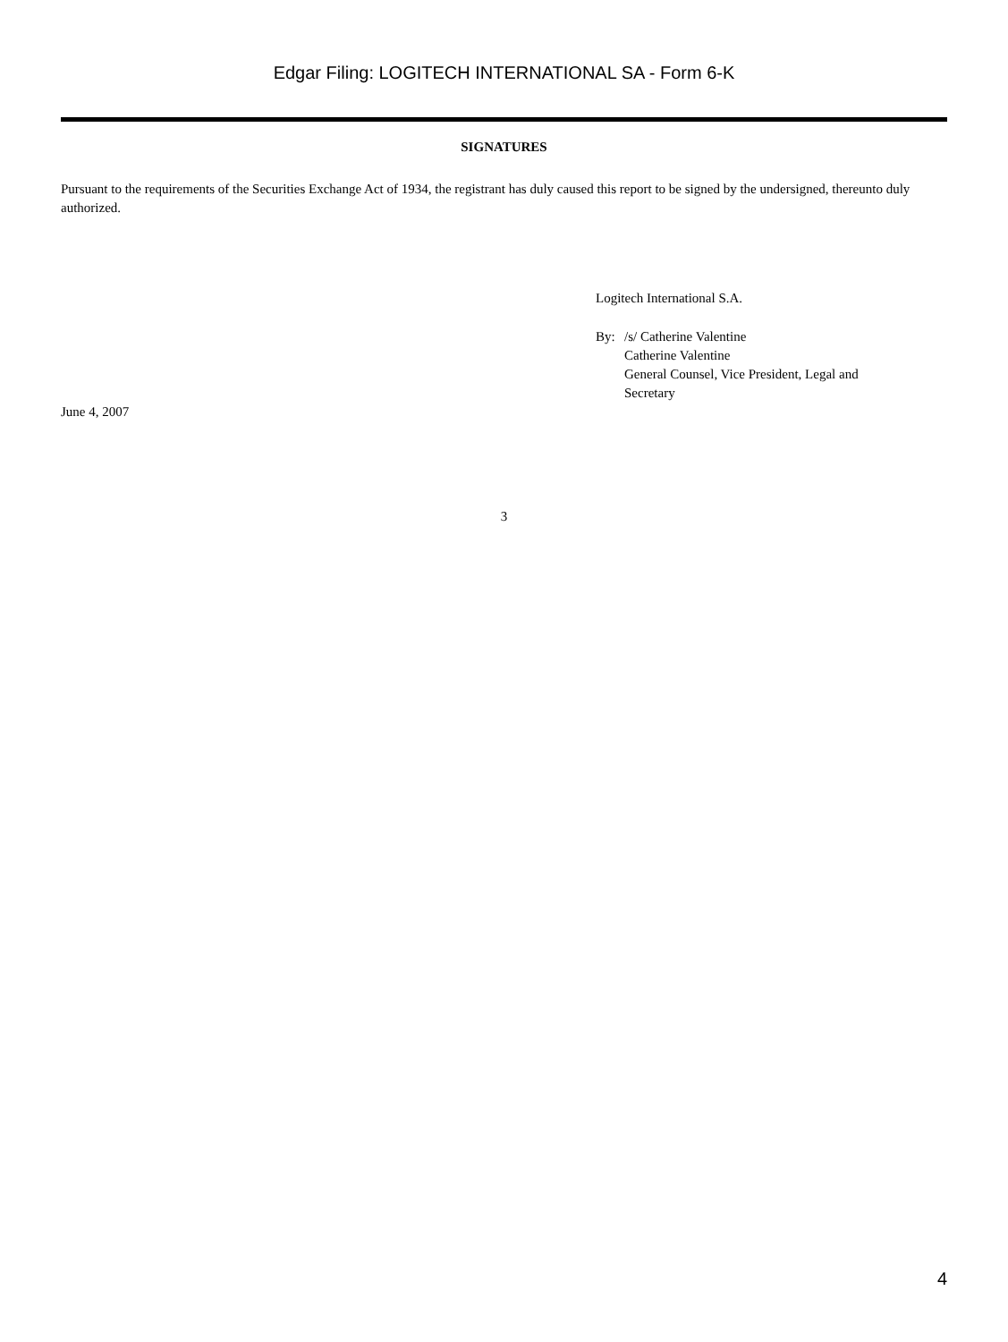Edgar Filing: LOGITECH INTERNATIONAL SA - Form 6-K
SIGNATURES
Pursuant to the requirements of the Securities Exchange Act of 1934, the registrant has duly caused this report to be signed by the undersigned, thereunto duly authorized.
Logitech International S.A.
By: /s/ Catherine Valentine
Catherine Valentine
General Counsel, Vice President, Legal and
Secretary
June 4, 2007
3
4